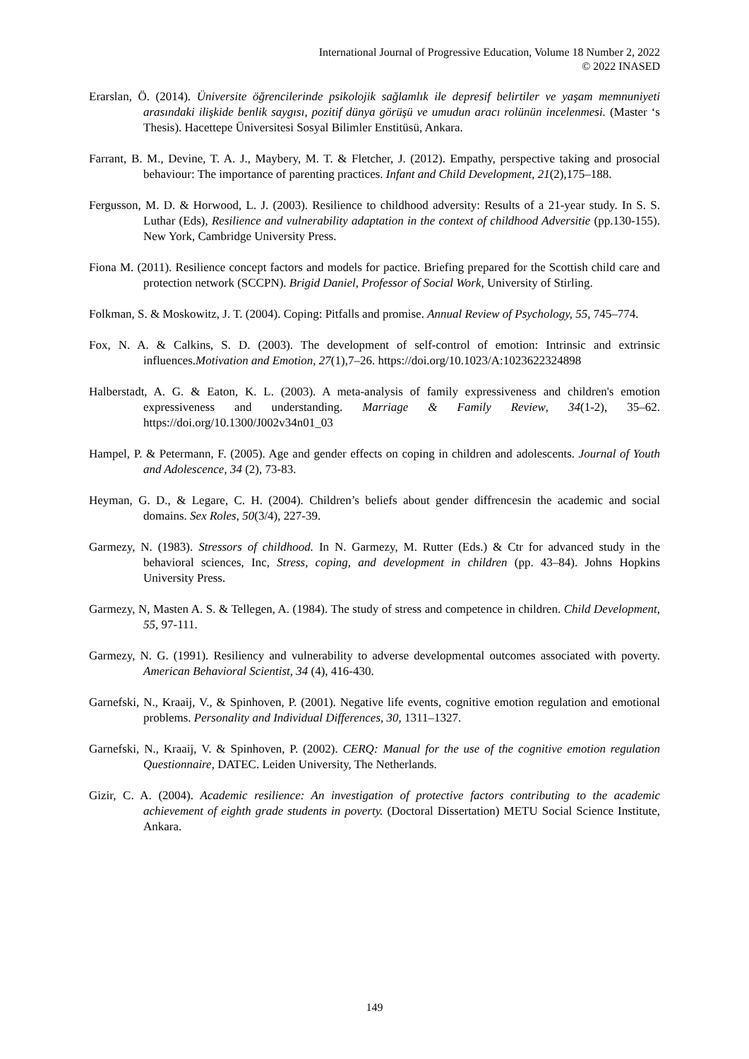International Journal of Progressive Education, Volume 18 Number 2, 2022
© 2022 INASED
Erarslan, Ö. (2014). Üniversite öğrencilerinde psikolojik sağlamlık ile depresif belirtiler ve yaşam memnuniyeti arasındaki ilişkide benlik saygısı, pozitif dünya görüşü ve umudun aracı rolünün incelenmesi. (Master ‘s Thesis). Hacettepe Üniversitesi Sosyal Bilimler Enstitüsü, Ankara.
Farrant, B. M., Devine, T. A. J., Maybery, M. T. & Fletcher, J. (2012). Empathy, perspective taking and prosocial behaviour: The importance of parenting practices. Infant and Child Development, 21(2),175–188.
Fergusson, M. D. & Horwood, L. J. (2003). Resilience to childhood adversity: Results of a 21-year study. In S. S. Luthar (Eds), Resilience and vulnerability adaptation in the context of childhood Adversitie (pp.130-155). New York, Cambridge University Press.
Fiona M. (2011). Resilience concept factors and models for pactice. Briefing prepared for the Scottish child care and protection network (SCCPN). Brigid Daniel, Professor of Social Work, University of Stirling.
Folkman, S. & Moskowitz, J. T. (2004). Coping: Pitfalls and promise. Annual Review of Psychology, 55, 745–774.
Fox, N. A. & Calkins, S. D. (2003). The development of self-control of emotion: Intrinsic and extrinsic influences.Motivation and Emotion, 27(1),7–26. https://doi.org/10.1023/A:1023622324898
Halberstadt, A. G. & Eaton, K. L. (2003). A meta-analysis of family expressiveness and children's emotion expressiveness and understanding. Marriage & Family Review, 34(1-2), 35–62. https://doi.org/10.1300/J002v34n01_03
Hampel, P. & Petermann, F. (2005). Age and gender effects on coping in children and adolescents. Journal of Youth and Adolescence, 34 (2), 73-83.
Heyman, G. D., & Legare, C. H. (2004). Children’s beliefs about gender diffrencesin the academic and social domains. Sex Roles, 50(3/4), 227-39.
Garmezy, N. (1983). Stressors of childhood. In N. Garmezy, M. Rutter (Eds.) & Ctr for advanced study in the behavioral sciences, Inc, Stress, coping, and development in children (pp. 43–84). Johns Hopkins University Press.
Garmezy, N, Masten A. S. & Tellegen, A. (1984). The study of stress and competence in children. Child Development, 55, 97-111.
Garmezy, N. G. (1991). Resiliency and vulnerability to adverse developmental outcomes associated with poverty. American Behavioral Scientist, 34 (4), 416-430.
Garnefski, N., Kraaij, V., & Spinhoven, P. (2001). Negative life events, cognitive emotion regulation and emotional problems. Personality and Individual Differences, 30, 1311–1327.
Garnefski, N., Kraaij, V. & Spinhoven, P. (2002). CERQ: Manual for the use of the cognitive emotion regulation Questionnaire, DATEC. Leiden University, The Netherlands.
Gizir, C. A. (2004). Academic resilience: An investigation of protective factors contributing to the academic achievement of eighth grade students in poverty. (Doctoral Dissertation) METU Social Science Institute, Ankara.
149